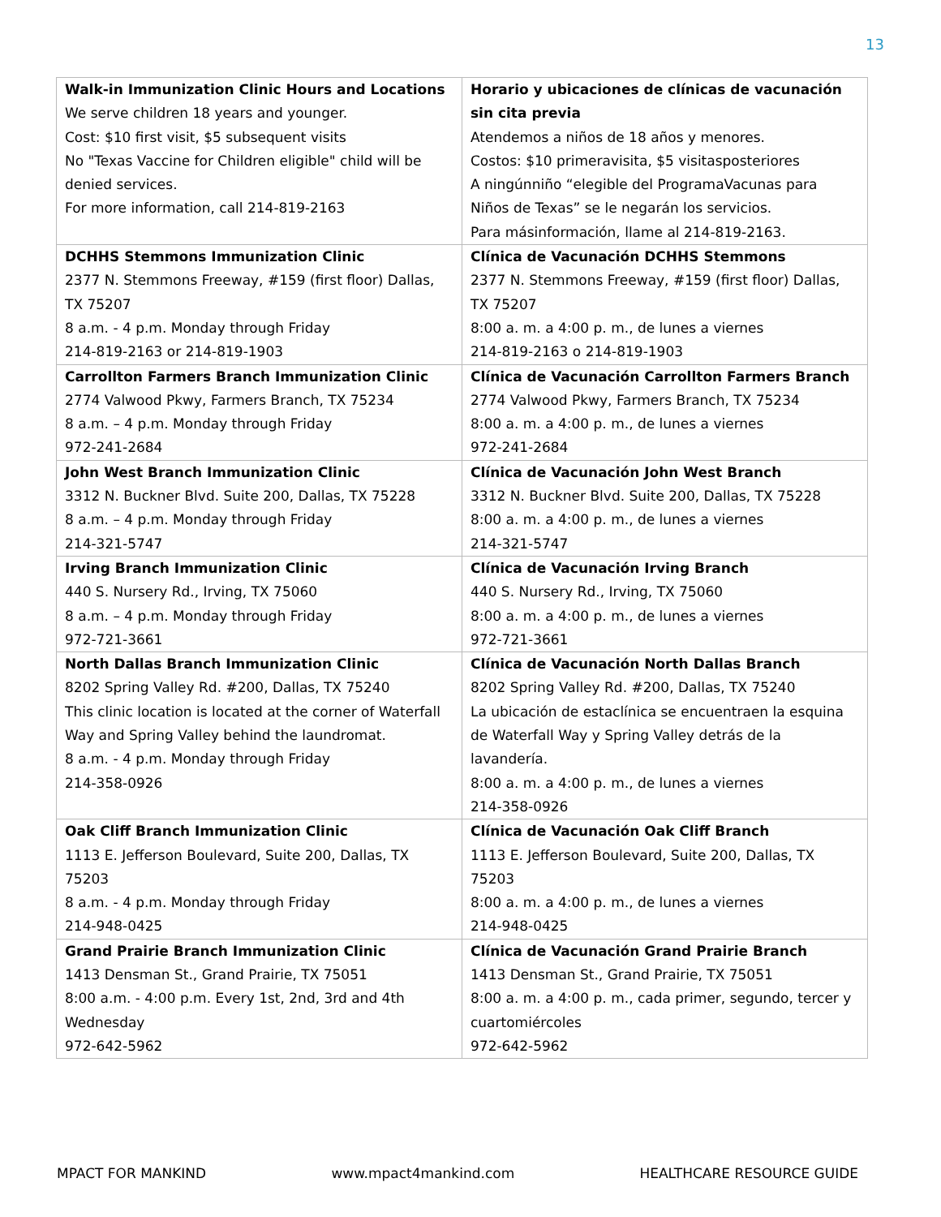13
| Walk-in Immunization Clinic Hours and Locations We serve children 18 years and younger. Cost: $10 first visit, $5 subsequent visits No "Texas Vaccine for Children eligible" child will be denied services. For more information, call 214-819-2163 | Horario y ubicaciones de clínicas de vacunación sin cita previa Atendemos a niños de 18 años y menores. Costos: $10 primeravisita, $5 visitasposteriores A ningúnniño “elegible del ProgramaVacunas para Niños de Texas” se le negarán los servicios. Para másinformación, llame al 214-819-2163. |
| DCHHS Stemmons Immunization Clinic 2377 N. Stemmons Freeway, #159 (first floor) Dallas, TX 75207 8 a.m. - 4 p.m. Monday through Friday 214-819-2163 or 214-819-1903 | Clínica de Vacunación DCHHS Stemmons 2377 N. Stemmons Freeway, #159 (first floor) Dallas, TX 75207 8:00 a. m. a 4:00 p. m., de lunes a viernes 214-819-2163 o 214-819-1903 |
| Carrollton Farmers Branch Immunization Clinic 2774 Valwood Pkwy, Farmers Branch, TX 75234 8 a.m. – 4 p.m. Monday through Friday 972-241-2684 | Clínica de Vacunación Carrollton Farmers Branch 2774 Valwood Pkwy, Farmers Branch, TX 75234 8:00 a. m. a 4:00 p. m., de lunes a viernes 972-241-2684 |
| John West Branch Immunization Clinic 3312 N. Buckner Blvd. Suite 200, Dallas, TX 75228 8 a.m. – 4 p.m. Monday through Friday 214-321-5747 | Clínica de Vacunación John West Branch 3312 N. Buckner Blvd. Suite 200, Dallas, TX 75228 8:00 a. m. a 4:00 p. m., de lunes a viernes 214-321-5747 |
| Irving Branch Immunization Clinic 440 S. Nursery Rd., Irving, TX 75060 8 a.m. – 4 p.m. Monday through Friday 972-721-3661 | Clínica de Vacunación Irving Branch 440 S. Nursery Rd., Irving, TX 75060 8:00 a. m. a 4:00 p. m., de lunes a viernes 972-721-3661 |
| North Dallas Branch Immunization Clinic 8202 Spring Valley Rd. #200, Dallas, TX 75240 This clinic location is located at the corner of Waterfall Way and Spring Valley behind the laundromat. 8 a.m. - 4 p.m. Monday through Friday 214-358-0926 | Clínica de Vacunación North Dallas Branch 8202 Spring Valley Rd. #200, Dallas, TX 75240 La ubicación de estaclínica se encuentraen la esquina de Waterfall Way y Spring Valley detrás de la lavandería. 8:00 a. m. a 4:00 p. m., de lunes a viernes 214-358-0926 |
| Oak Cliff Branch Immunization Clinic 1113 E. Jefferson Boulevard, Suite 200, Dallas, TX 75203 8 a.m. - 4 p.m. Monday through Friday 214-948-0425 | Clínica de Vacunación Oak Cliff Branch 1113 E. Jefferson Boulevard, Suite 200, Dallas, TX 75203 8:00 a. m. a 4:00 p. m., de lunes a viernes 214-948-0425 |
| Grand Prairie Branch Immunization Clinic 1413 Densman St., Grand Prairie, TX 75051 8:00 a.m. - 4:00 p.m. Every 1st, 2nd, 3rd and 4th Wednesday 972-642-5962 | Clínica de Vacunación Grand Prairie Branch 1413 Densman St., Grand Prairie, TX 75051 8:00 a. m. a 4:00 p. m., cada primer, segundo, tercer y cuartomiércoles 972-642-5962 |
MPACT FOR MANKIND www.mpact4mankind.com HEALTHCARE RESOURCE GUIDE